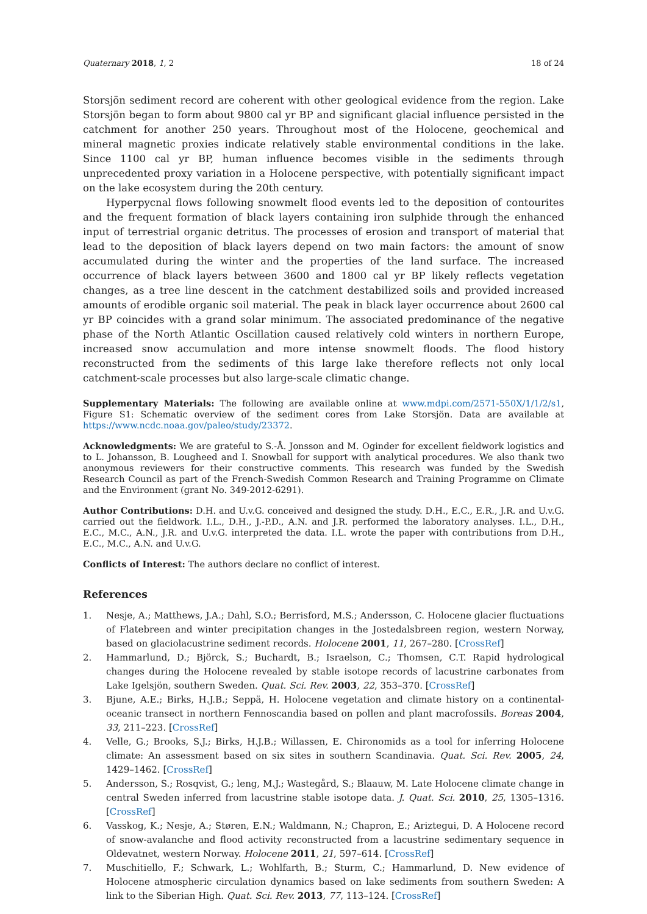Quaternary 2018, 1, 2 18 of 24
Storsjön sediment record are coherent with other geological evidence from the region. Lake Storsjön began to form about 9800 cal yr BP and significant glacial influence persisted in the catchment for another 250 years. Throughout most of the Holocene, geochemical and mineral magnetic proxies indicate relatively stable environmental conditions in the lake. Since 1100 cal yr BP, human influence becomes visible in the sediments through unprecedented proxy variation in a Holocene perspective, with potentially significant impact on the lake ecosystem during the 20th century.
Hyperpycnal flows following snowmelt flood events led to the deposition of contourites and the frequent formation of black layers containing iron sulphide through the enhanced input of terrestrial organic detritus. The processes of erosion and transport of material that lead to the deposition of black layers depend on two main factors: the amount of snow accumulated during the winter and the properties of the land surface. The increased occurrence of black layers between 3600 and 1800 cal yr BP likely reflects vegetation changes, as a tree line descent in the catchment destabilized soils and provided increased amounts of erodible organic soil material. The peak in black layer occurrence about 2600 cal yr BP coincides with a grand solar minimum. The associated predominance of the negative phase of the North Atlantic Oscillation caused relatively cold winters in northern Europe, increased snow accumulation and more intense snowmelt floods. The flood history reconstructed from the sediments of this large lake therefore reflects not only local catchment-scale processes but also large-scale climatic change.
Supplementary Materials: The following are available online at www.mdpi.com/2571-550X/1/1/2/s1, Figure S1: Schematic overview of the sediment cores from Lake Storsjön. Data are available at https://www.ncdc.noaa.gov/paleo/study/23372.
Acknowledgments: We are grateful to S.-Å. Jonsson and M. Oginder for excellent fieldwork logistics and to L. Johansson, B. Lougheed and I. Snowball for support with analytical procedures. We also thank two anonymous reviewers for their constructive comments. This research was funded by the Swedish Research Council as part of the French-Swedish Common Research and Training Programme on Climate and the Environment (grant No. 349-2012-6291).
Author Contributions: D.H. and U.v.G. conceived and designed the study. D.H., E.C., E.R., J.R. and U.v.G. carried out the fieldwork. I.L., D.H., J.-P.D., A.N. and J.R. performed the laboratory analyses. I.L., D.H., E.C., M.C., A.N., J.R. and U.v.G. interpreted the data. I.L. wrote the paper with contributions from D.H., E.C., M.C., A.N. and U.v.G.
Conflicts of Interest: The authors declare no conflict of interest.
References
1. Nesje, A.; Matthews, J.A.; Dahl, S.O.; Berrisford, M.S.; Andersson, C. Holocene glacier fluctuations of Flatebreen and winter precipitation changes in the Jostedalsbreen region, western Norway, based on glaciolacustrine sediment records. Holocene 2001, 11, 267–280. [CrossRef]
2. Hammarlund, D.; Björck, S.; Buchardt, B.; Israelson, C.; Thomsen, C.T. Rapid hydrological changes during the Holocene revealed by stable isotope records of lacustrine carbonates from Lake Igelsjön, southern Sweden. Quat. Sci. Rev. 2003, 22, 353–370. [CrossRef]
3. Bjune, A.E.; Birks, H.J.B.; Seppä, H. Holocene vegetation and climate history on a continental-oceanic transect in northern Fennoscandia based on pollen and plant macrofossils. Boreas 2004, 33, 211–223. [CrossRef]
4. Velle, G.; Brooks, S.J.; Birks, H.J.B.; Willassen, E. Chironomids as a tool for inferring Holocene climate: An assessment based on six sites in southern Scandinavia. Quat. Sci. Rev. 2005, 24, 1429–1462. [CrossRef]
5. Andersson, S.; Rosqvist, G.; leng, M.J.; Wastegård, S.; Blaauw, M. Late Holocene climate change in central Sweden inferred from lacustrine stable isotope data. J. Quat. Sci. 2010, 25, 1305–1316. [CrossRef]
6. Vasskog, K.; Nesje, A.; Støren, E.N.; Waldmann, N.; Chapron, E.; Ariztegui, D. A Holocene record of snow-avalanche and flood activity reconstructed from a lacustrine sedimentary sequence in Oldevatnet, western Norway. Holocene 2011, 21, 597–614. [CrossRef]
7. Muschitiello, F.; Schwark, L.; Wohlfarth, B.; Sturm, C.; Hammarlund, D. New evidence of Holocene atmospheric circulation dynamics based on lake sediments from southern Sweden: A link to the Siberian High. Quat. Sci. Rev. 2013, 77, 113–124. [CrossRef]